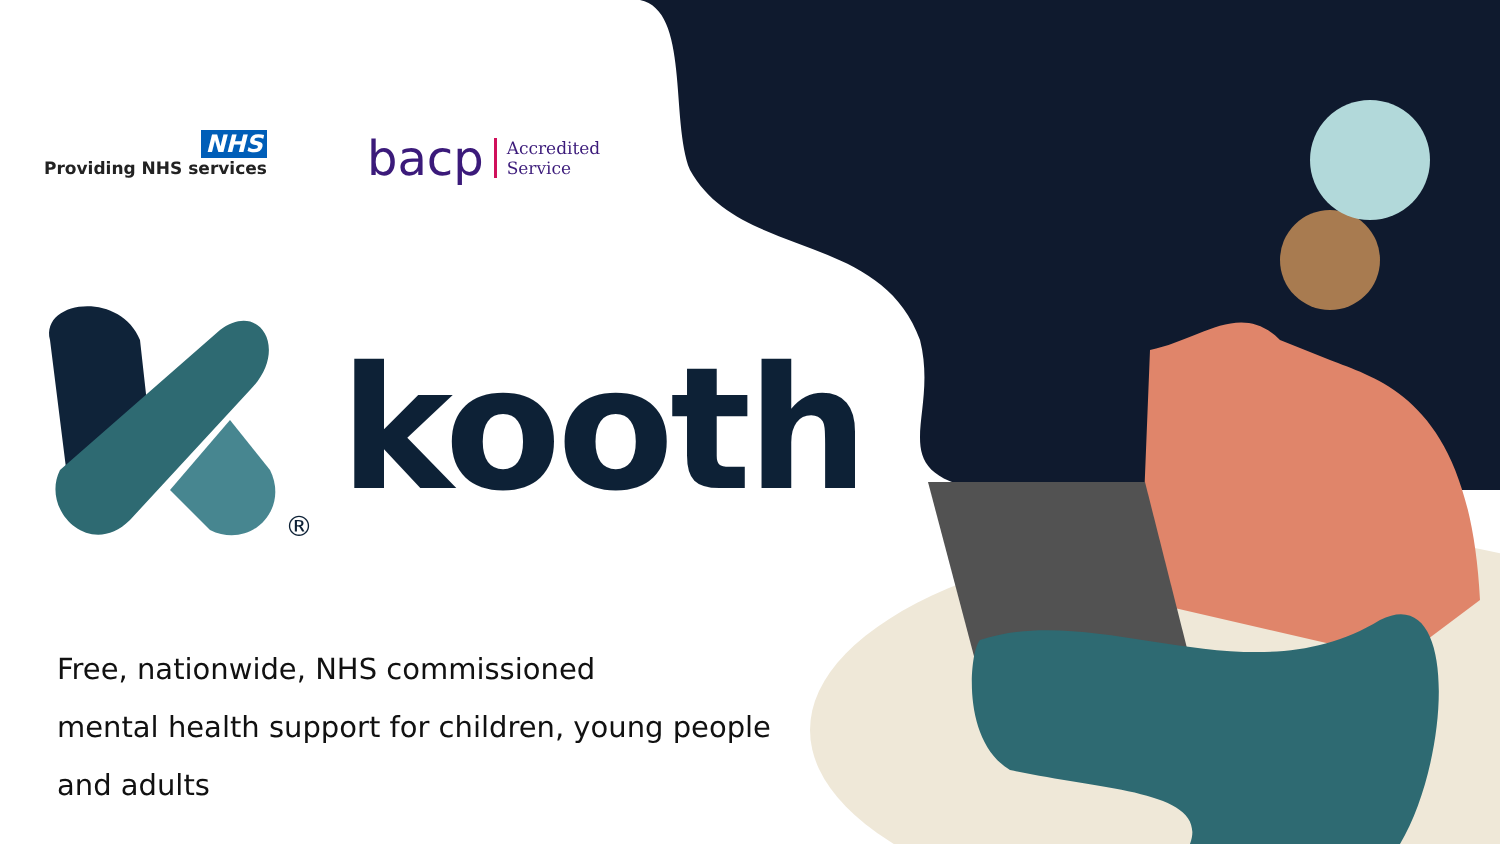NHS
Providing NHS services
bacp
Accredited
Service
kooth
®
Free, nationwide, NHS commissioned
mental health support for children, young people
and adults